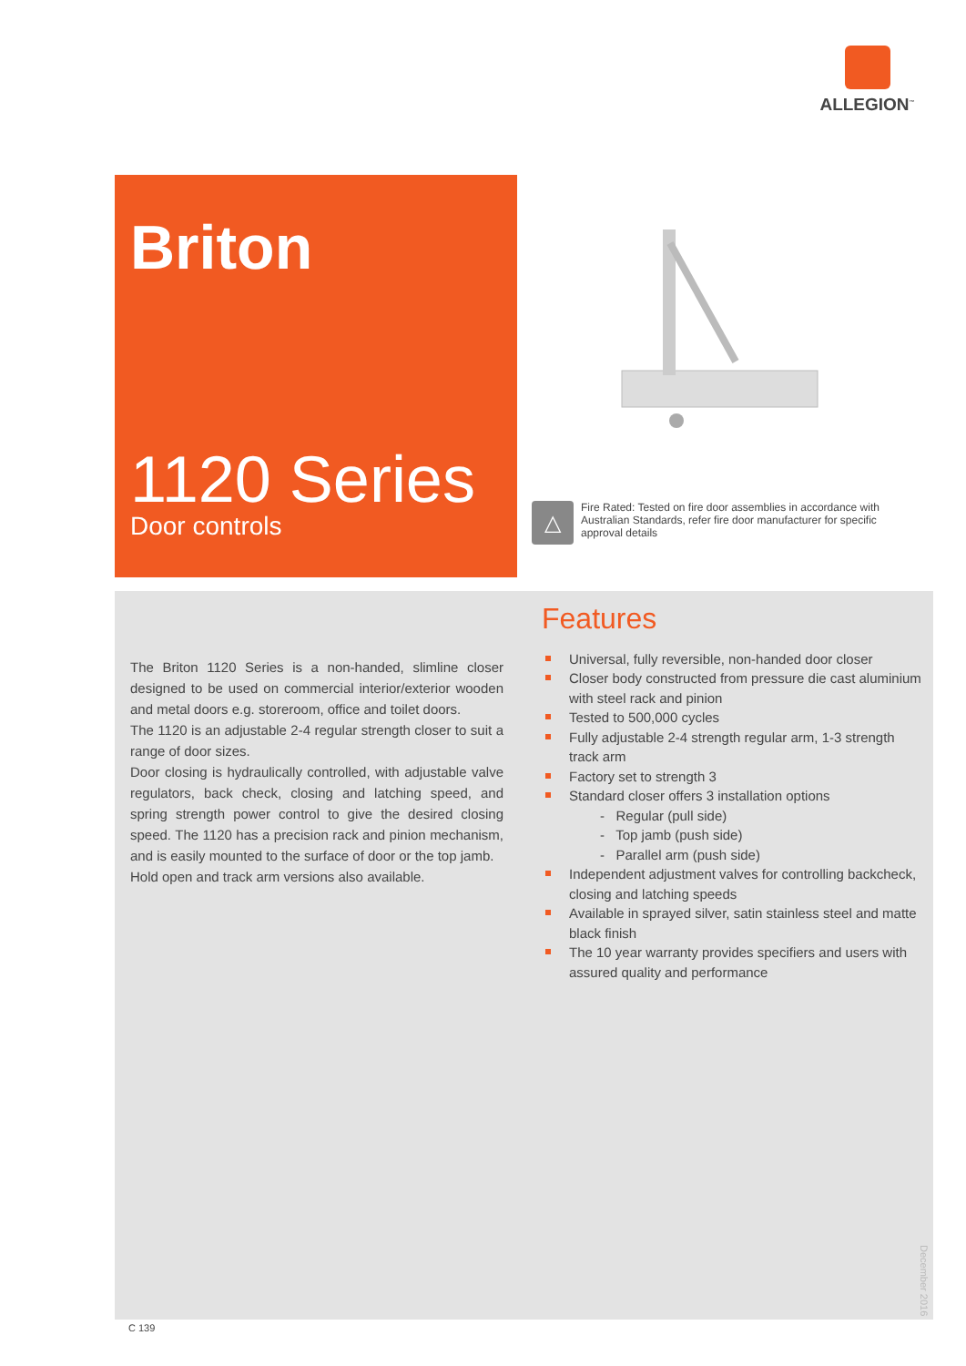ALLEGION<sup>™</sup>
Briton
1120 Series
Door controls
△
Fire Rated: Tested on fire door assemblies in accordance with Australian Standards, refer fire door manufacturer for specific approval details
The Briton 1120 Series is a non-handed, slimline closer designed to be used on commercial interior/exterior wooden and metal doors e.g. storeroom, office and toilet doors.
The 1120 is an adjustable 2-4 regular strength closer to suit a range of door sizes.
Door closing is hydraulically controlled, with adjustable valve regulators, back check, closing and latching speed, and spring strength power control to give the desired closing speed. The 1120 has a precision rack and pinion mechanism, and is easily mounted to the surface of door or the top jamb.
Hold open and track arm versions also available.
Features
Universal, fully reversible, non-handed door closer
Closer body constructed from pressure die cast aluminium with steel rack and pinion
Tested to 500,000 cycles
Fully adjustable 2-4 strength regular arm, 1-3 strength track arm
Factory set to strength 3
Standard closer offers 3 installation options
- Regular (pull side)
- Top jamb (push side)
- Parallel arm (push side)
Independent adjustment valves for controlling backcheck, closing and latching speeds
Available in sprayed silver, satin stainless steel and matte black finish
The 10 year warranty provides specifiers and users with assured quality and performance
December 2016
C 139